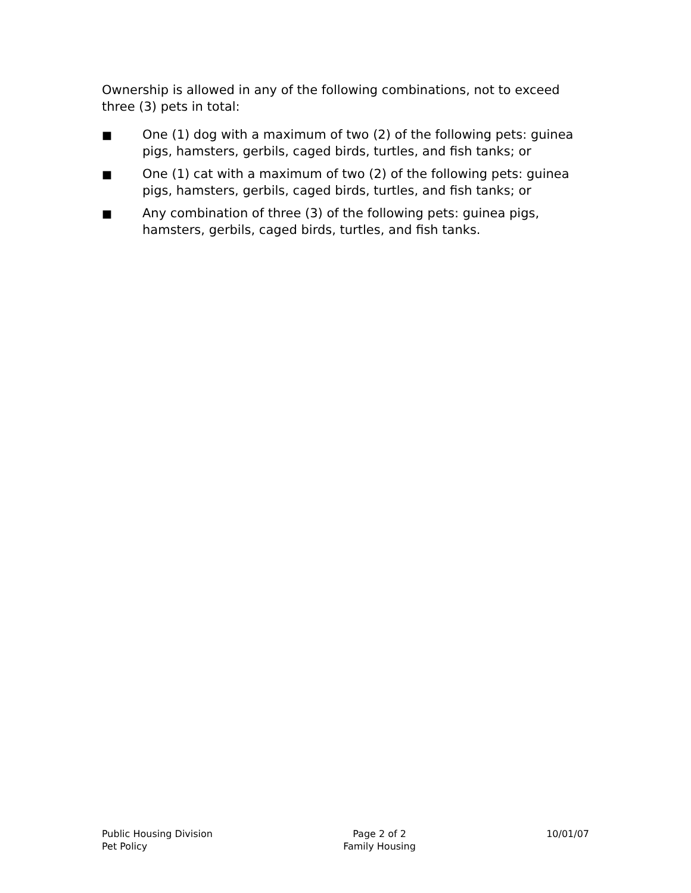Ownership is allowed in any of the following combinations, not to exceed three (3) pets in total:
■
One (1) dog with a maximum of two (2) of the following pets: guinea pigs, hamsters, gerbils, caged birds, turtles, and fish tanks; or
■
One (1) cat with a maximum of two (2) of the following pets: guinea pigs, hamsters, gerbils, caged birds, turtles, and fish tanks; or
■
Any combination of three (3) of the following pets: guinea pigs, hamsters, gerbils, caged birds, turtles, and fish tanks.
Public Housing Division
Pet Policy
Page 2 of 2
Family Housing
10/01/07